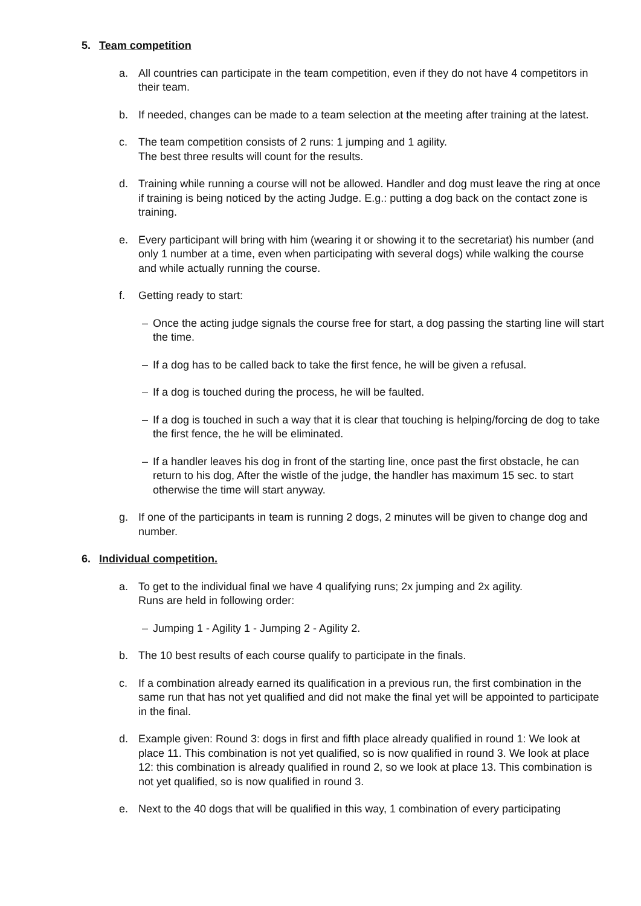5. Team competition
a. All countries can participate in the team competition, even if they do not have 4 competitors in their team.
b. If needed, changes can be made to a team selection at the meeting after training at the latest.
c. The team competition consists of 2 runs: 1 jumping and 1 agility.
The best three results will count for the results.
d. Training while running a course will not be allowed. Handler and dog must leave the ring at once if training is being noticed by the acting Judge. E.g.: putting a dog back on the contact zone is training.
e. Every participant will bring with him (wearing it or showing it to the secretariat) his number (and only 1 number at a time, even when participating with several dogs) while walking the course and while actually running the course.
f. Getting ready to start:
– Once the acting judge signals the course free for start, a dog passing the starting line will start the time.
– If a dog has to be called back to take the first fence, he will be given a refusal.
– If a dog is touched during the process, he will be faulted.
– If a dog is touched in such a way that it is clear that touching is helping/forcing de dog to take the first fence, the he will be eliminated.
– If a handler leaves his dog in front of the starting line, once past the first obstacle, he can return to his dog, After the wistle of the judge, the handler has maximum 15 sec. to start otherwise the time will start anyway.
g. If one of the participants in team is running 2 dogs, 2 minutes will be given to change dog and number.
6. Individual competition.
a. To get to the individual final we have 4 qualifying runs; 2x jumping and 2x agility.
Runs are held in following order:
– Jumping 1 - Agility 1 - Jumping 2 - Agility 2.
b. The 10 best results of each course qualify to participate in the finals.
c. If a combination already earned its qualification in a previous run, the first combination in the same run that has not yet qualified and did not make the final yet will be appointed to participate in the final.
d. Example given: Round 3: dogs in first and fifth place already qualified in round 1: We look at place 11. This combination is not yet qualified, so is now qualified in round 3. We look at place 12: this combination is already qualified in round 2, so we look at place 13. This combination is not yet qualified, so is now qualified in round 3.
e. Next to the 40 dogs that will be qualified in this way, 1 combination of every participating